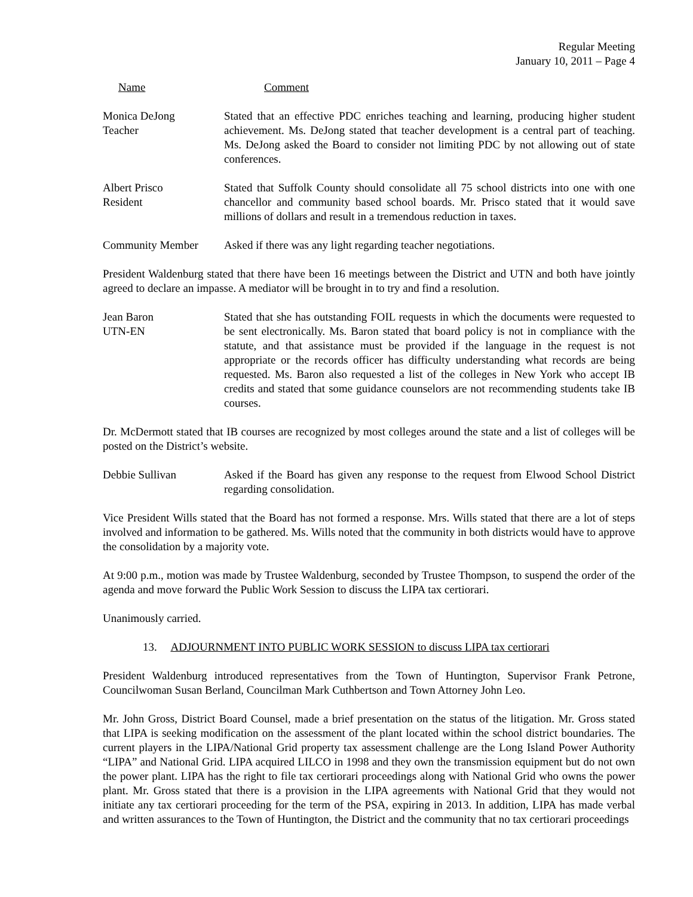Regular Meeting
January 10, 2011 – Page 4
Name Comment
Monica DeJong
Teacher
Stated that an effective PDC enriches teaching and learning, producing higher student achievement. Ms. DeJong stated that teacher development is a central part of teaching. Ms. DeJong asked the Board to consider not limiting PDC by not allowing out of state conferences.
Albert Prisco
Resident
Stated that Suffolk County should consolidate all 75 school districts into one with one chancellor and community based school boards. Mr. Prisco stated that it would save millions of dollars and result in a tremendous reduction in taxes.
Community Member Asked if there was any light regarding teacher negotiations.
President Waldenburg stated that there have been 16 meetings between the District and UTN and both have jointly agreed to declare an impasse. A mediator will be brought in to try and find a resolution.
Jean Baron
UTN-EN
Stated that she has outstanding FOIL requests in which the documents were requested to be sent electronically. Ms. Baron stated that board policy is not in compliance with the statute, and that assistance must be provided if the language in the request is not appropriate or the records officer has difficulty understanding what records are being requested. Ms. Baron also requested a list of the colleges in New York who accept IB credits and stated that some guidance counselors are not recommending students take IB courses.
Dr. McDermott stated that IB courses are recognized by most colleges around the state and a list of colleges will be posted on the District’s website.
Debbie Sullivan Asked if the Board has given any response to the request from Elwood School District regarding consolidation.
Vice President Wills stated that the Board has not formed a response. Mrs. Wills stated that there are a lot of steps involved and information to be gathered. Ms. Wills noted that the community in both districts would have to approve the consolidation by a majority vote.
At 9:00 p.m., motion was made by Trustee Waldenburg, seconded by Trustee Thompson, to suspend the order of the agenda and move forward the Public Work Session to discuss the LIPA tax certiorari.
Unanimously carried.
13. ADJOURNMENT INTO PUBLIC WORK SESSION to discuss LIPA tax certiorari
President Waldenburg introduced representatives from the Town of Huntington, Supervisor Frank Petrone, Councilwoman Susan Berland, Councilman Mark Cuthbertson and Town Attorney John Leo.
Mr. John Gross, District Board Counsel, made a brief presentation on the status of the litigation. Mr. Gross stated that LIPA is seeking modification on the assessment of the plant located within the school district boundaries. The current players in the LIPA/National Grid property tax assessment challenge are the Long Island Power Authority “LIPA” and National Grid. LIPA acquired LILCO in 1998 and they own the transmission equipment but do not own the power plant. LIPA has the right to file tax certiorari proceedings along with National Grid who owns the power plant. Mr. Gross stated that there is a provision in the LIPA agreements with National Grid that they would not initiate any tax certiorari proceeding for the term of the PSA, expiring in 2013. In addition, LIPA has made verbal and written assurances to the Town of Huntington, the District and the community that no tax certiorari proceedings